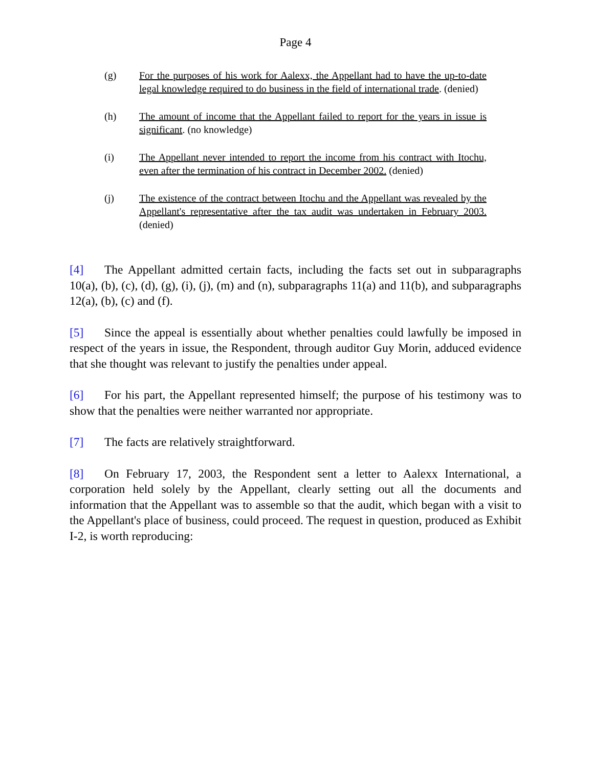Page 4
(g) For the purposes of his work for Aalexx, the Appellant had to have the up-to-date legal knowledge required to do business in the field of international trade. (denied)
(h) The amount of income that the Appellant failed to report for the years in issue is significant. (no knowledge)
(i) The Appellant never intended to report the income from his contract with Itochu, even after the termination of his contract in December 2002. (denied)
(j) The existence of the contract between Itochu and the Appellant was revealed by the Appellant's representative after the tax audit was undertaken in February 2003. (denied)
[4] The Appellant admitted certain facts, including the facts set out in subparagraphs 10(a), (b), (c), (d), (g), (i), (j), (m) and (n), subparagraphs 11(a) and 11(b), and subparagraphs 12(a), (b), (c) and (f).
[5] Since the appeal is essentially about whether penalties could lawfully be imposed in respect of the years in issue, the Respondent, through auditor Guy Morin, adduced evidence that she thought was relevant to justify the penalties under appeal.
[6] For his part, the Appellant represented himself; the purpose of his testimony was to show that the penalties were neither warranted nor appropriate.
[7] The facts are relatively straightforward.
[8] On February 17, 2003, the Respondent sent a letter to Aalexx International, a corporation held solely by the Appellant, clearly setting out all the documents and information that the Appellant was to assemble so that the audit, which began with a visit to the Appellant's place of business, could proceed. The request in question, produced as Exhibit I-2, is worth reproducing: